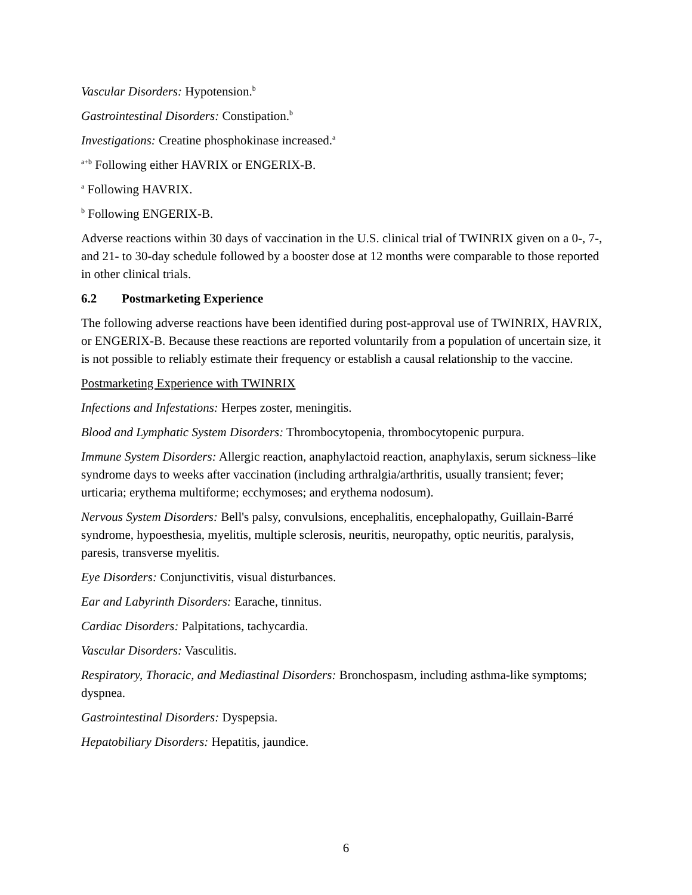Vascular Disorders: Hypotension.<sup>b</sup>
Gastrointestinal Disorders: Constipation.<sup>b</sup>
Investigations: Creatine phosphokinase increased.<sup>a</sup>
<sup>a+b</sup> Following either HAVRIX or ENGERIX-B.
<sup>a</sup> Following HAVRIX.
<sup>b</sup> Following ENGERIX-B.
Adverse reactions within 30 days of vaccination in the U.S. clinical trial of TWINRIX given on a 0-, 7-, and 21- to 30-day schedule followed by a booster dose at 12 months were comparable to those reported in other clinical trials.
6.2 Postmarketing Experience
The following adverse reactions have been identified during post-approval use of TWINRIX, HAVRIX, or ENGERIX-B. Because these reactions are reported voluntarily from a population of uncertain size, it is not possible to reliably estimate their frequency or establish a causal relationship to the vaccine.
Postmarketing Experience with TWINRIX
Infections and Infestations: Herpes zoster, meningitis.
Blood and Lymphatic System Disorders: Thrombocytopenia, thrombocytopenic purpura.
Immune System Disorders: Allergic reaction, anaphylactoid reaction, anaphylaxis, serum sickness–like syndrome days to weeks after vaccination (including arthralgia/arthritis, usually transient; fever; urticaria; erythema multiforme; ecchymoses; and erythema nodosum).
Nervous System Disorders: Bell's palsy, convulsions, encephalitis, encephalopathy, Guillain-Barré syndrome, hypoesthesia, myelitis, multiple sclerosis, neuritis, neuropathy, optic neuritis, paralysis, paresis, transverse myelitis.
Eye Disorders: Conjunctivitis, visual disturbances.
Ear and Labyrinth Disorders: Earache, tinnitus.
Cardiac Disorders: Palpitations, tachycardia.
Vascular Disorders: Vasculitis.
Respiratory, Thoracic, and Mediastinal Disorders: Bronchospasm, including asthma-like symptoms; dyspnea.
Gastrointestinal Disorders: Dyspepsia.
Hepatobiliary Disorders: Hepatitis, jaundice.
6